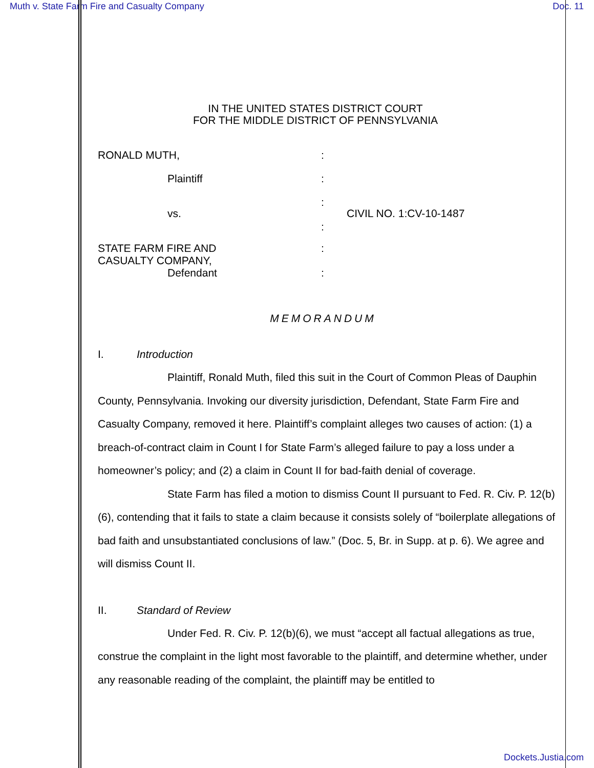Muth v. State Farm Fire and Casualty Company Doc. 11
IN THE UNITED STATES DISTRICT COURT
FOR THE MIDDLE DISTRICT OF PENNSYLVANIA
RONALD MUTH,
:
Plaintiff
:
vs.
:
:
CIVIL NO. 1:CV-10-1487
STATE FARM FIRE AND
CASUALTY COMPANY,
Defendant
:
:
MEMORANDUM
I. Introduction
Plaintiff, Ronald Muth, filed this suit in the Court of Common Pleas of Dauphin County, Pennsylvania. Invoking our diversity jurisdiction, Defendant, State Farm Fire and Casualty Company, removed it here. Plaintiff’s complaint alleges two causes of action: (1) a breach-of-contract claim in Count I for State Farm’s alleged failure to pay a loss under a homeowner’s policy; and (2) a claim in Count II for bad-faith denial of coverage.
State Farm has filed a motion to dismiss Count II pursuant to Fed. R. Civ. P. 12(b)(6), contending that it fails to state a claim because it consists solely of “boilerplate allegations of bad faith and unsubstantiated conclusions of law.” (Doc. 5, Br. in Supp. at p. 6). We agree and will dismiss Count II.
II. Standard of Review
Under Fed. R. Civ. P. 12(b)(6), we must “accept all factual allegations as true, construe the complaint in the light most favorable to the plaintiff, and determine whether, under any reasonable reading of the complaint, the plaintiff may be entitled to
Dockets.Justia.com